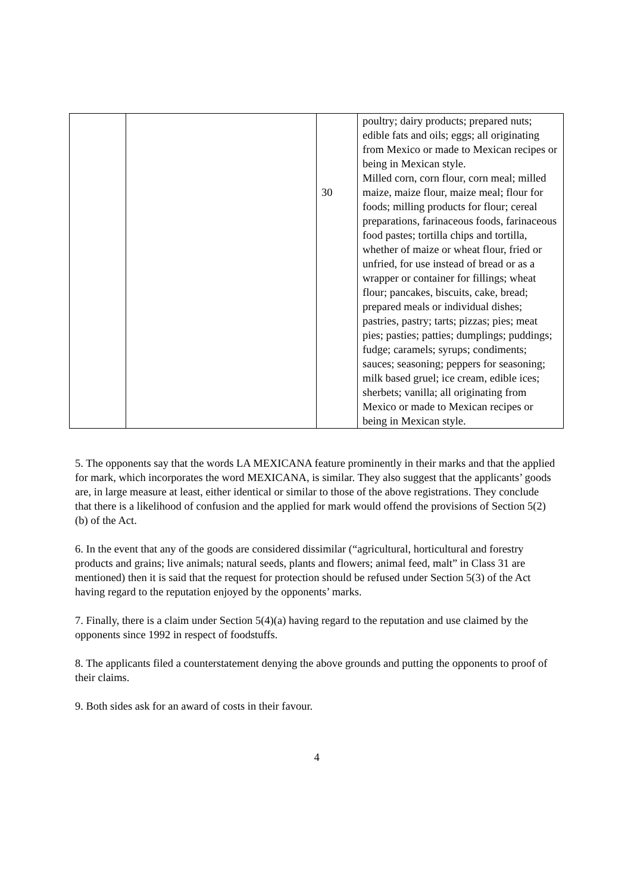| | | 30 | poultry; dairy products; prepared nuts; edible fats and oils; eggs; all originating from Mexico or made to Mexican recipes or being in Mexican style. Milled corn, corn flour, corn meal; milled maize, maize flour, maize meal; flour for foods; milling products for flour; cereal preparations, farinaceous foods, farinaceous food pastes; tortilla chips and tortilla, whether of maize or wheat flour, fried or unfried, for use instead of bread or as a wrapper or container for fillings; wheat flour; pancakes, biscuits, cake, bread; prepared meals or individual dishes; pastries, pastry; tarts; pizzas; pies; meat pies; pasties; patties; dumplings; puddings; fudge; caramels; syrups; condiments; sauces; seasoning; peppers for seasoning; milk based gruel; ice cream, edible ices; sherbets; vanilla; all originating from Mexico or made to Mexican recipes or being in Mexican style. |
5. The opponents say that the words LA MEXICANA feature prominently in their marks and that the applied for mark, which incorporates the word MEXICANA, is similar. They also suggest that the applicants’ goods are, in large measure at least, either identical or similar to those of the above registrations. They conclude that there is a likelihood of confusion and the applied for mark would offend the provisions of Section 5(2)(b) of the Act.
6. In the event that any of the goods are considered dissimilar (“agricultural, horticultural and forestry products and grains; live animals; natural seeds, plants and flowers; animal feed, malt” in Class 31 are mentioned) then it is said that the request for protection should be refused under Section 5(3) of the Act having regard to the reputation enjoyed by the opponents’ marks.
7. Finally, there is a claim under Section 5(4)(a) having regard to the reputation and use claimed by the opponents since 1992 in respect of foodstuffs.
8. The applicants filed a counterstatement denying the above grounds and putting the opponents to proof of their claims.
9. Both sides ask for an award of costs in their favour.
4